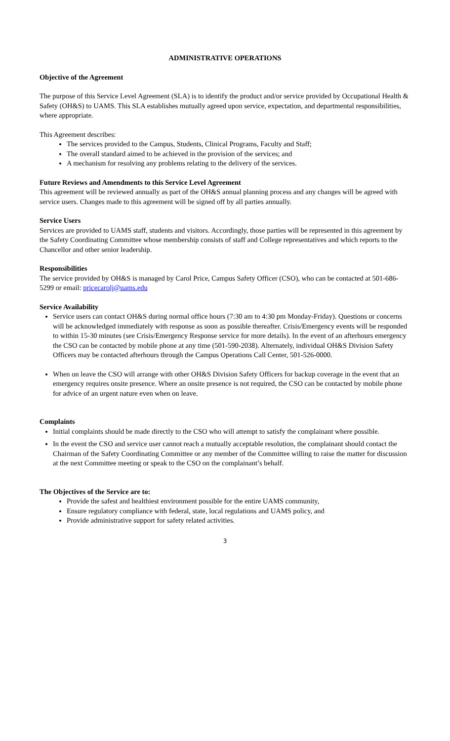ADMINISTRATIVE OPERATIONS
Objective of the Agreement
The purpose of this Service Level Agreement (SLA) is to identify the product and/or service provided by Occupational Health & Safety (OH&S) to UAMS. This SLA establishes mutually agreed upon service, expectation, and departmental responsibilities, where appropriate.
This Agreement describes:
The services provided to the Campus, Students, Clinical Programs, Faculty and Staff;
The overall standard aimed to be achieved in the provision of the services; and
A mechanism for resolving any problems relating to the delivery of the services.
Future Reviews and Amendments to this Service Level Agreement
This agreement will be reviewed annually as part of the OH&S annual planning process and any changes will be agreed with service users. Changes made to this agreement will be signed off by all parties annually.
Service Users
Services are provided to UAMS staff, students and visitors. Accordingly, those parties will be represented in this agreement by the Safety Coordinating Committee whose membership consists of staff and College representatives and which reports to the Chancellor and other senior leadership.
Responsibilities
The service provided by OH&S is managed by Carol Price, Campus Safety Officer (CSO), who can be contacted at 501-686-5299 or email: pricecarolj@uams.edu
Service Availability
Service users can contact OH&S during normal office hours (7:30 am to 4:30 pm Monday-Friday). Questions or concerns will be acknowledged immediately with response as soon as possible thereafter. Crisis/Emergency events will be responded to within 15-30 minutes (see Crisis/Emergency Response service for more details). In the event of an afterhours emergency the CSO can be contacted by mobile phone at any time (501-590-2038). Alternately, individual OH&S Division Safety Officers may be contacted afterhours through the Campus Operations Call Center, 501-526-0000.
When on leave the CSO will arrange with other OH&S Division Safety Officers for backup coverage in the event that an emergency requires onsite presence. Where an onsite presence is not required, the CSO can be contacted by mobile phone for advice of an urgent nature even when on leave.
Complaints
Initial complaints should be made directly to the CSO who will attempt to satisfy the complainant where possible.
In the event the CSO and service user cannot reach a mutually acceptable resolution, the complainant should contact the Chairman of the Safety Coordinating Committee or any member of the Committee willing to raise the matter for discussion at the next Committee meeting or speak to the CSO on the complainant’s behalf.
The Objectives of the Service are to:
Provide the safest and healthiest environment possible for the entire UAMS community,
Ensure regulatory compliance with federal, state, local regulations and UAMS policy, and
Provide administrative support for safety related activities.
3